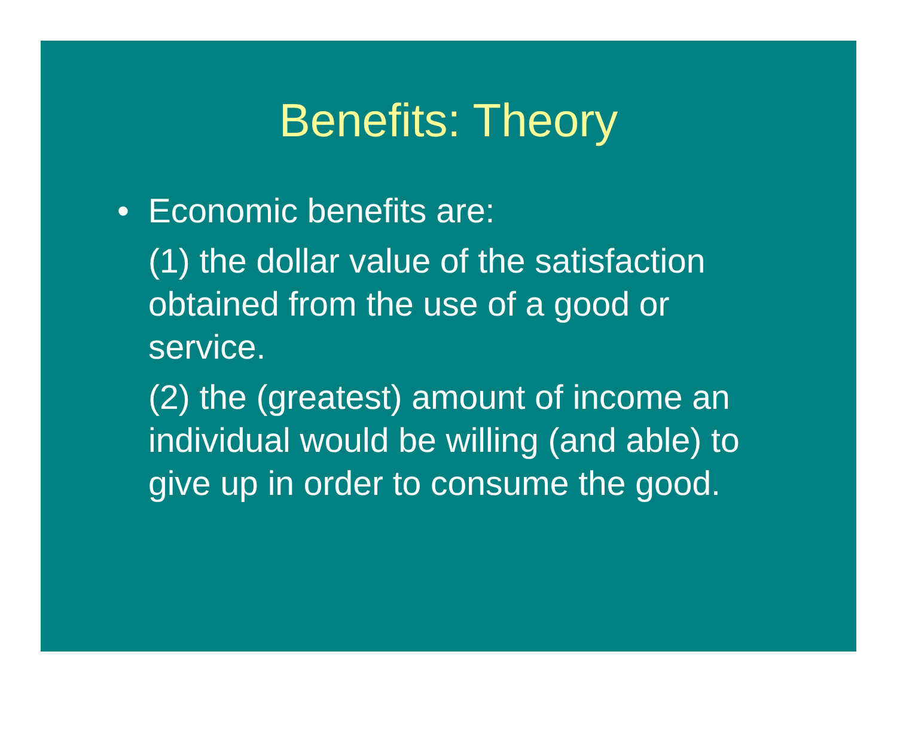Benefits: Theory
• Economic benefits are:
(1) the dollar value of the satisfaction obtained from the use of a good or service.
(2) the (greatest) amount of income an individual would be willing (and able) to give up in order to consume the good.